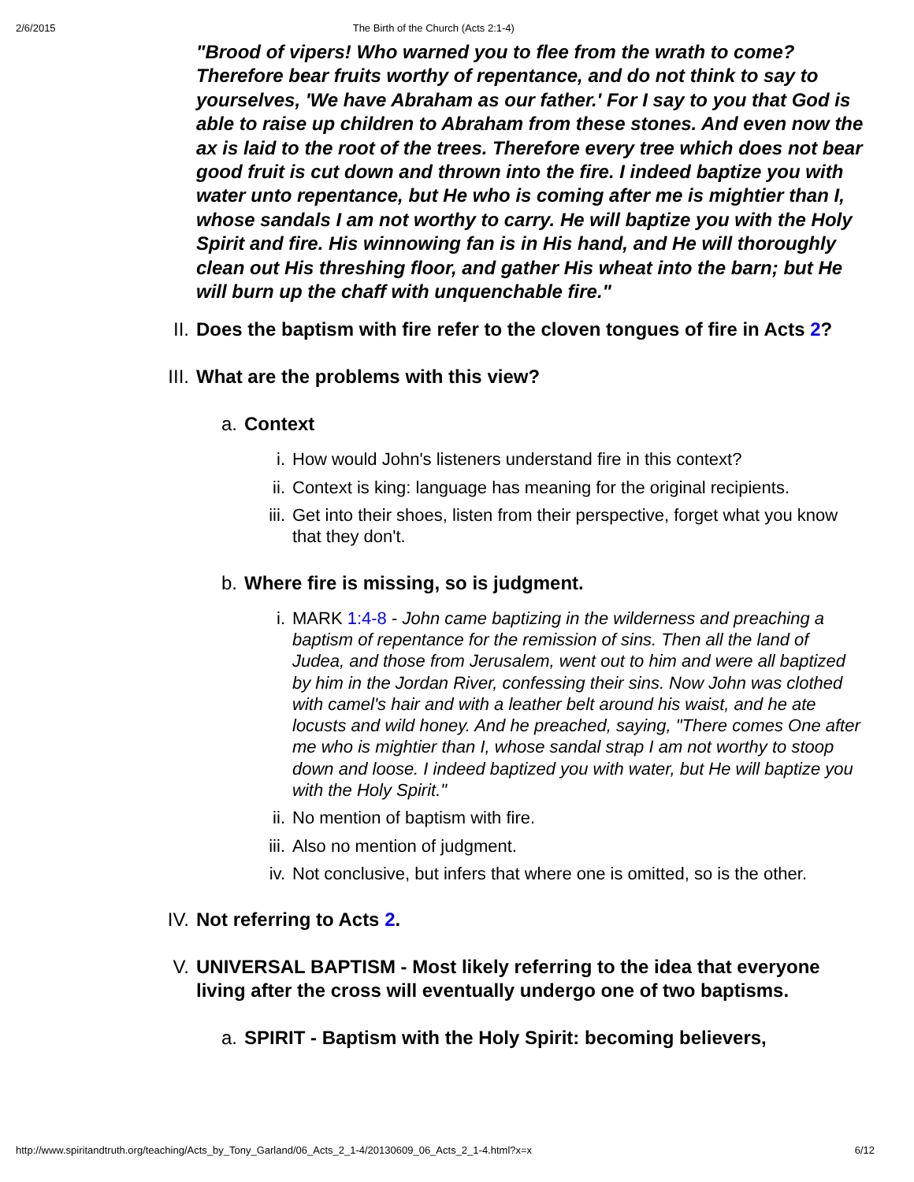2/6/2015 The Birth of the Church (Acts 2:1-4)
"Brood of vipers! Who warned you to flee from the wrath to come? Therefore bear fruits worthy of repentance, and do not think to say to yourselves, 'We have Abraham as our father.' For I say to you that God is able to raise up children to Abraham from these stones. And even now the ax is laid to the root of the trees. Therefore every tree which does not bear good fruit is cut down and thrown into the fire. I indeed baptize you with water unto repentance, but He who is coming after me is mightier than I, whose sandals I am not worthy to carry. He will baptize you with the Holy Spirit and fire. His winnowing fan is in His hand, and He will thoroughly clean out His threshing floor, and gather His wheat into the barn; but He will burn up the chaff with unquenchable fire."
II. Does the baptism with fire refer to the cloven tongues of fire in Acts 2?
III. What are the problems with this view?
a. Context
i. How would John's listeners understand fire in this context?
ii. Context is king: language has meaning for the original recipients.
iii. Get into their shoes, listen from their perspective, forget what you know that they don't.
b. Where fire is missing, so is judgment.
i. MARK 1:4-8 - John came baptizing in the wilderness and preaching a baptism of repentance for the remission of sins. Then all the land of Judea, and those from Jerusalem, went out to him and were all baptized by him in the Jordan River, confessing their sins. Now John was clothed with camel's hair and with a leather belt around his waist, and he ate locusts and wild honey. And he preached, saying, "There comes One after me who is mightier than I, whose sandal strap I am not worthy to stoop down and loose. I indeed baptized you with water, but He will baptize you with the Holy Spirit."
ii. No mention of baptism with fire.
iii. Also no mention of judgment.
iv. Not conclusive, but infers that where one is omitted, so is the other.
IV. Not referring to Acts 2.
V. UNIVERSAL BAPTISM - Most likely referring to the idea that everyone living after the cross will eventually undergo one of two baptisms.
a. SPIRIT - Baptism with the Holy Spirit: becoming believers,
http://www.spiritandtruth.org/teaching/Acts_by_Tony_Garland/06_Acts_2_1-4/20130609_06_Acts_2_1-4.html?x=x 6/12